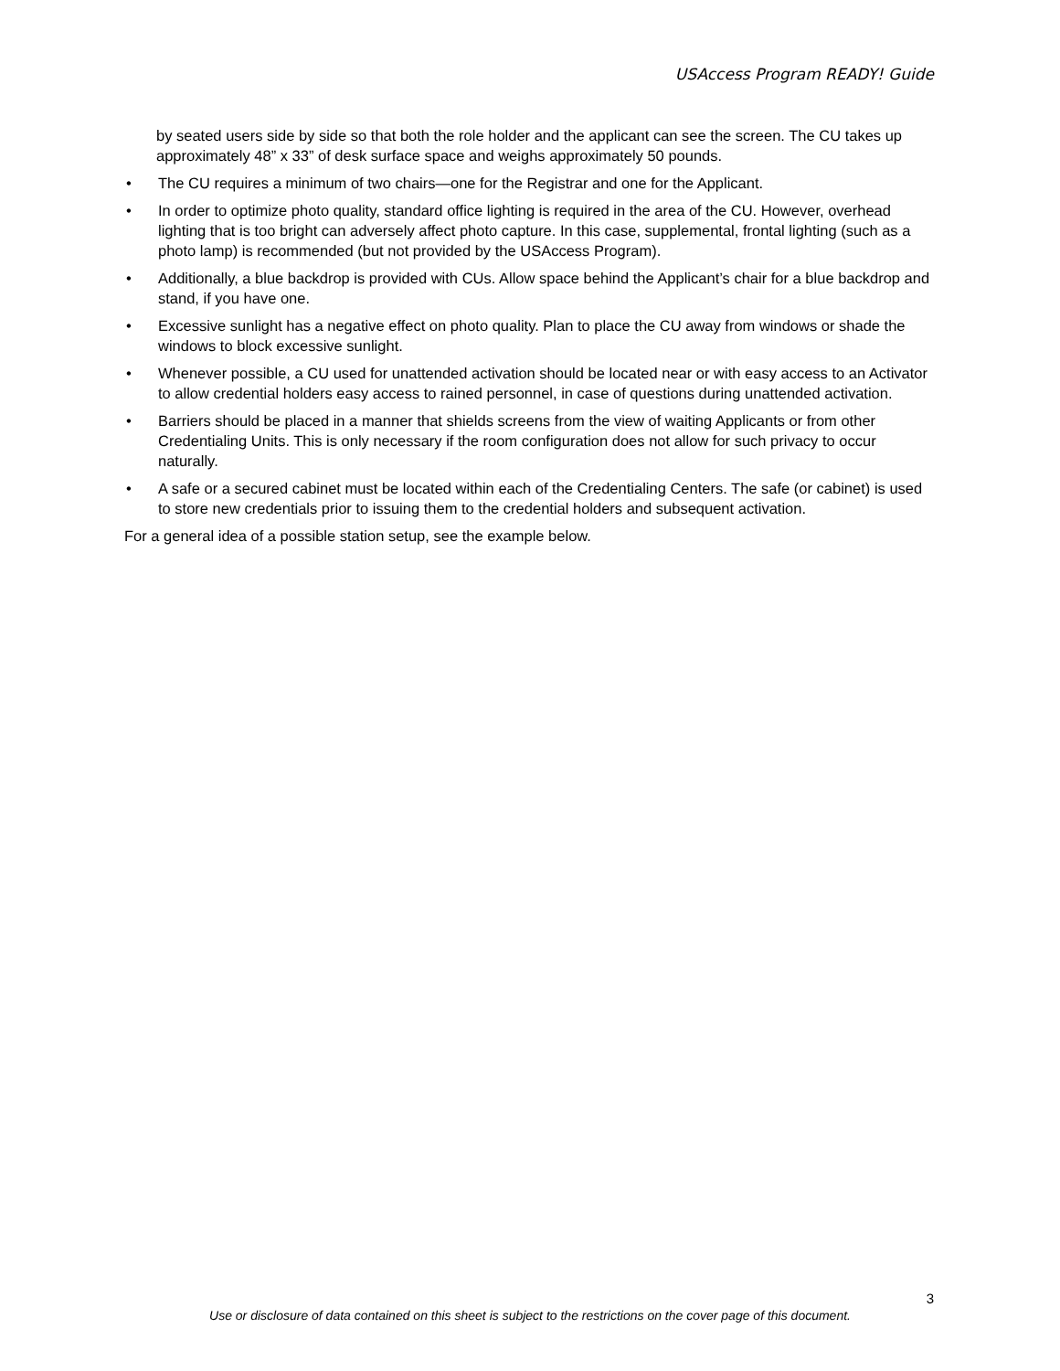USAccess Program READY! Guide
by seated users side by side so that both the role holder and the applicant can see the screen. The CU takes up approximately 48” x 33” of desk surface space and weighs approximately 50 pounds.
• The CU requires a minimum of two chairs—one for the Registrar and one for the Applicant.
• In order to optimize photo quality, standard office lighting is required in the area of the CU. However, overhead lighting that is too bright can adversely affect photo capture. In this case, supplemental, frontal lighting (such as a photo lamp) is recommended (but not provided by the USAccess Program).
• Additionally, a blue backdrop is provided with CUs. Allow space behind the Applicant’s chair for a blue backdrop and stand, if you have one.
• Excessive sunlight has a negative effect on photo quality. Plan to place the CU away from windows or shade the windows to block excessive sunlight.
• Whenever possible, a CU used for unattended activation should be located near or with easy access to an Activator to allow credential holders easy access to rained personnel, in case of questions during unattended activation.
• Barriers should be placed in a manner that shields screens from the view of waiting Applicants or from other Credentialing Units. This is only necessary if the room configuration does not allow for such privacy to occur naturally.
• A safe or a secured cabinet must be located within each of the Credentialing Centers. The safe (or cabinet) is used to store new credentials prior to issuing them to the credential holders and subsequent activation.
For a general idea of a possible station setup, see the example below.
3
Use or disclosure of data contained on this sheet is subject to the restrictions on the cover page of this document.